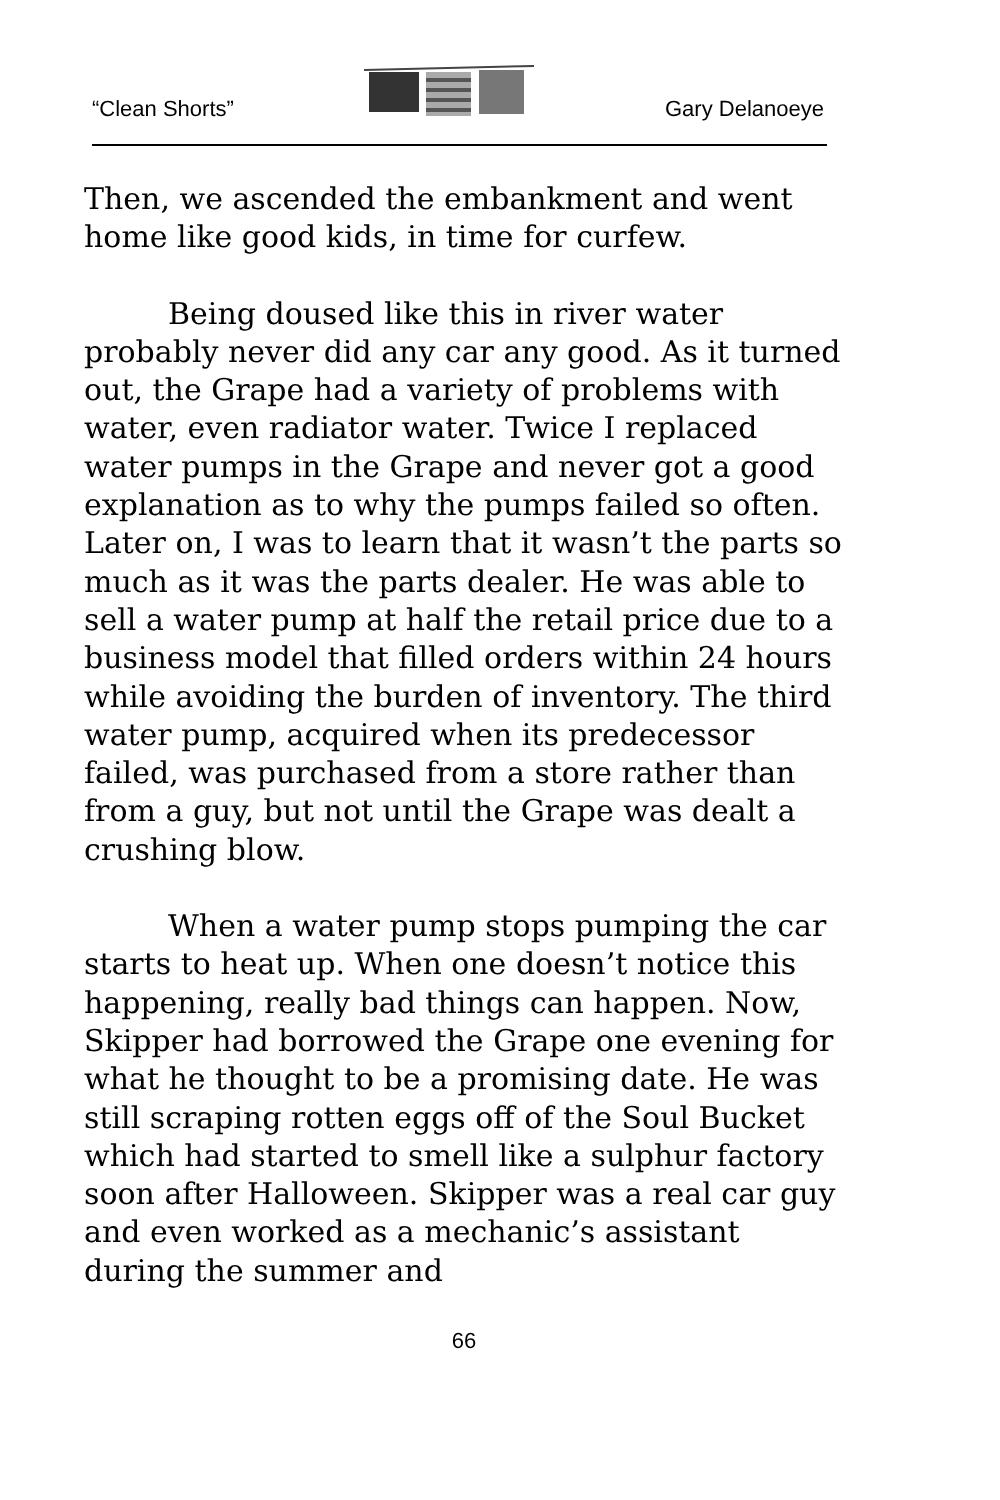“Clean Shorts” Gary Delanoeye
Then, we ascended the embankment and went home like good kids, in time for curfew.
Being doused like this in river water probably never did any car any good. As it turned out, the Grape had a variety of problems with water, even radiator water. Twice I replaced water pumps in the Grape and never got a good explanation as to why the pumps failed so often. Later on, I was to learn that it wasn’t the parts so much as it was the parts dealer. He was able to sell a water pump at half the retail price due to a business model that filled orders within 24 hours while avoiding the burden of inventory. The third water pump, acquired when its predecessor failed, was purchased from a store rather than from a guy, but not until the Grape was dealt a crushing blow.
When a water pump stops pumping the car starts to heat up. When one doesn’t notice this happening, really bad things can happen. Now, Skipper had borrowed the Grape one evening for what he thought to be a promising date. He was still scraping rotten eggs off of the Soul Bucket which had started to smell like a sulphur factory soon after Halloween. Skipper was a real car guy and even worked as a mechanic’s assistant during the summer and
66